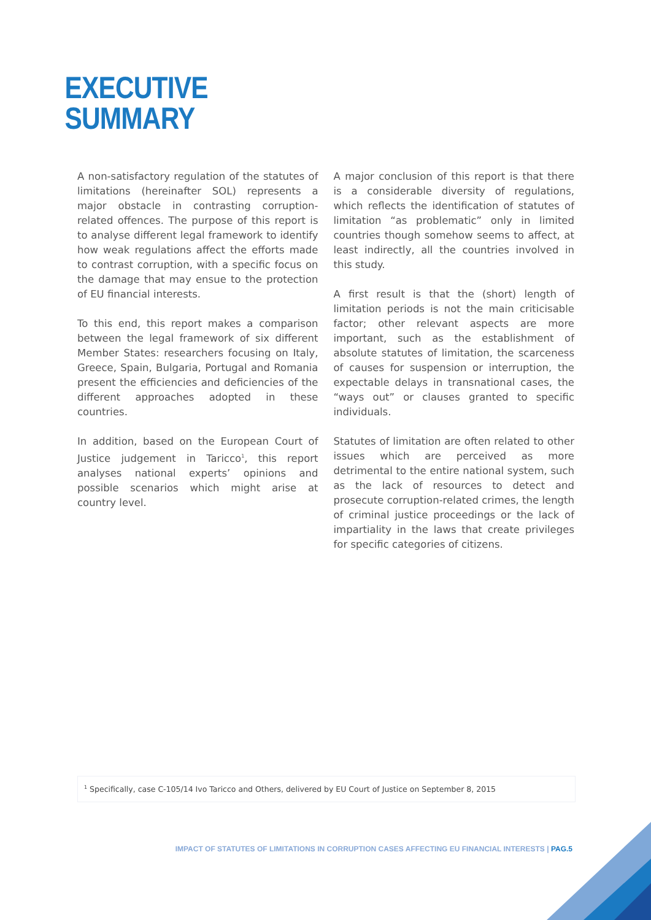EXECUTIVE
SUMMARY
A non-satisfactory regulation of the statutes of limitations (hereinafter SOL) represents a major obstacle in contrasting corruption-related offences. The purpose of this report is to analyse different legal framework to identify how weak regulations affect the efforts made to contrast corruption, with a specific focus on the damage that may ensue to the protection of EU financial interests.
To this end, this report makes a comparison between the legal framework of six different Member States: researchers focusing on Italy, Greece, Spain, Bulgaria, Portugal and Romania present the efficiencies and deficiencies of the different approaches adopted in these countries.
In addition, based on the European Court of Justice judgement in Taricco<sup>1</sup>, this report analyses national experts’ opinions and possible scenarios which might arise at country level.
A major conclusion of this report is that there is a considerable diversity of regulations, which reflects the identification of statutes of limitation “as problematic” only in limited countries though somehow seems to affect, at least indirectly, all the countries involved in this study.
A first result is that the (short) length of limitation periods is not the main criticisable factor; other relevant aspects are more important, such as the establishment of absolute statutes of limitation, the scarceness of causes for suspension or interruption, the expectable delays in transnational cases, the “ways out” or clauses granted to specific individuals.
Statutes of limitation are often related to other issues which are perceived as more detrimental to the entire national system, such as the lack of resources to detect and prosecute corruption-related crimes, the length of criminal justice proceedings or the lack of impartiality in the laws that create privileges for specific categories of citizens.
<sup>1</sup> Specifically, case C-105/14 Ivo Taricco and Others, delivered by EU Court of Justice on September 8, 2015
IMPACT OF STATUTES OF LIMITATIONS IN CORRUPTION CASES AFFECTING EU FINANCIAL INTERESTS | PAG.5